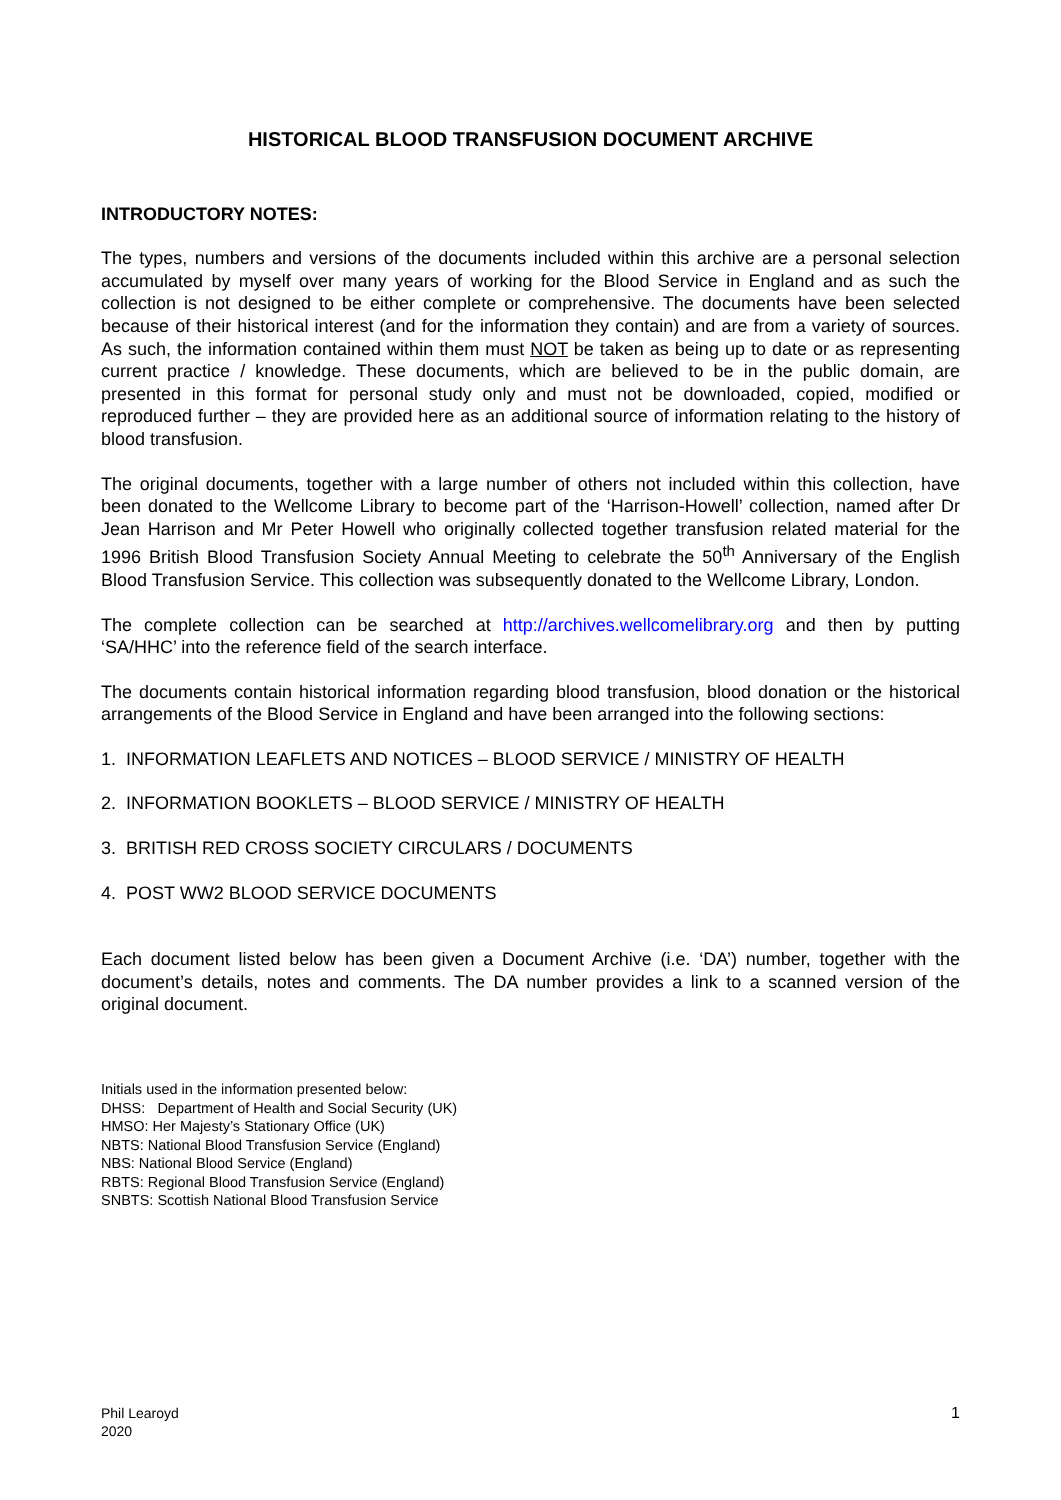HISTORICAL BLOOD TRANSFUSION DOCUMENT ARCHIVE
INTRODUCTORY NOTES:
The types, numbers and versions of the documents included within this archive are a personal selection accumulated by myself over many years of working for the Blood Service in England and as such the collection is not designed to be either complete or comprehensive. The documents have been selected because of their historical interest (and for the information they contain) and are from a variety of sources. As such, the information contained within them must NOT be taken as being up to date or as representing current practice / knowledge. These documents, which are believed to be in the public domain, are presented in this format for personal study only and must not be downloaded, copied, modified or reproduced further – they are provided here as an additional source of information relating to the history of blood transfusion.
The original documents, together with a large number of others not included within this collection, have been donated to the Wellcome Library to become part of the ‘Harrison-Howell’ collection, named after Dr Jean Harrison and Mr Peter Howell who originally collected together transfusion related material for the 1996 British Blood Transfusion Society Annual Meeting to celebrate the 50<sup>th</sup> Anniversary of the English Blood Transfusion Service. This collection was subsequently donated to the Wellcome Library, London.
The complete collection can be searched at http://archives.wellcomelibrary.org and then by putting ‘SA/HHC’ into the reference field of the search interface.
The documents contain historical information regarding blood transfusion, blood donation or the historical arrangements of the Blood Service in England and have been arranged into the following sections:
1. INFORMATION LEAFLETS AND NOTICES – BLOOD SERVICE / MINISTRY OF HEALTH
2. INFORMATION BOOKLETS – BLOOD SERVICE / MINISTRY OF HEALTH
3. BRITISH RED CROSS SOCIETY CIRCULARS / DOCUMENTS
4. POST WW2 BLOOD SERVICE DOCUMENTS
Each document listed below has been given a Document Archive (i.e. ‘DA’) number, together with the document’s details, notes and comments. The DA number provides a link to a scanned version of the original document.
Initials used in the information presented below:
DHSS: Department of Health and Social Security (UK)
HMSO: Her Majesty’s Stationary Office (UK)
NBTS: National Blood Transfusion Service (England)
NBS: National Blood Service (England)
RBTS: Regional Blood Transfusion Service (England)
SNBTS: Scottish National Blood Transfusion Service
Phil Learoyd
2020
1